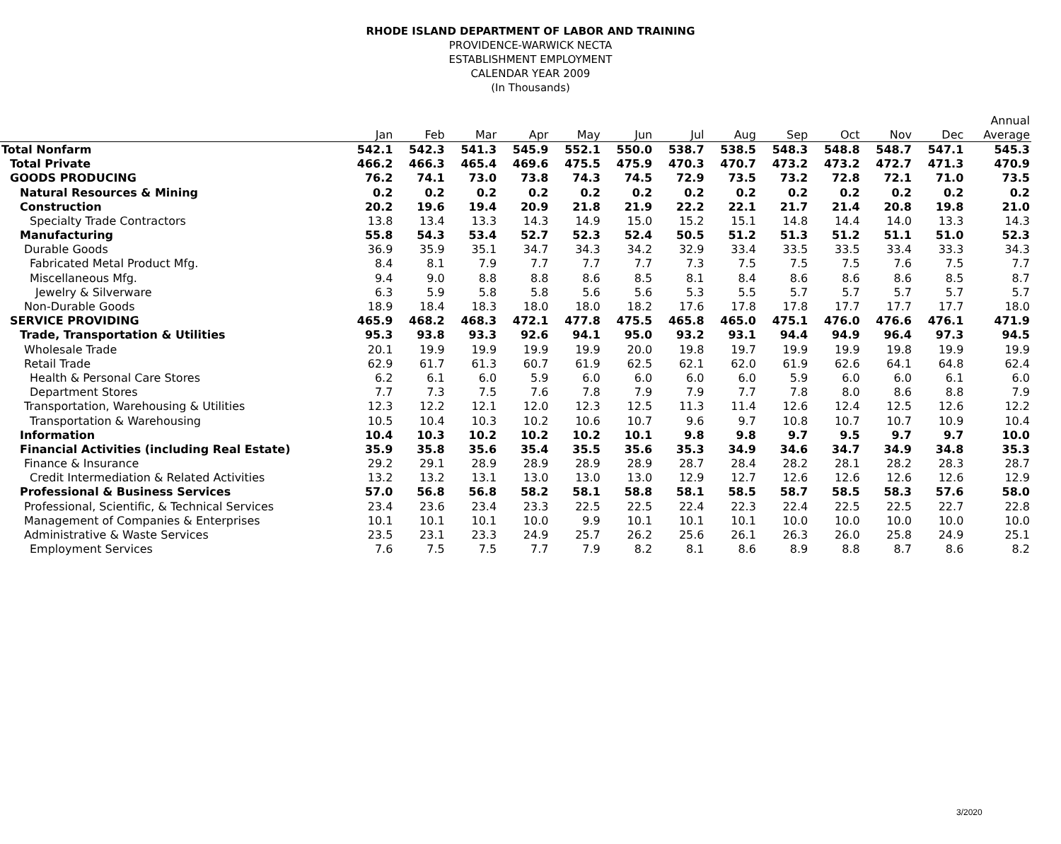RHODE ISLAND DEPARTMENT OF LABOR AND TRAINING
PROVIDENCE-WARWICK NECTA
ESTABLISHMENT EMPLOYMENT
CALENDAR YEAR 2009
(In Thousands)
| | | | | | | | | | | | | | Annual |
| --- | --- | --- | --- | --- | --- | --- | --- | --- | --- | --- | --- | --- | --- |
| | Jan | Feb | Mar | Apr | May | Jun | Jul | Aug | Sep | Oct | Nov | Dec | Average |
| Total Nonfarm | 542.1 | 542.3 | 541.3 | 545.9 | 552.1 | 550.0 | 538.7 | 538.5 | 548.3 | 548.8 | 548.7 | 547.1 | 545.3 |
| Total Private | 466.2 | 466.3 | 465.4 | 469.6 | 475.5 | 475.9 | 470.3 | 470.7 | 473.2 | 473.2 | 472.7 | 471.3 | 470.9 |
| GOODS PRODUCING | 76.2 | 74.1 | 73.0 | 73.8 | 74.3 | 74.5 | 72.9 | 73.5 | 73.2 | 72.8 | 72.1 | 71.0 | 73.5 |
| Natural Resources & Mining | 0.2 | 0.2 | 0.2 | 0.2 | 0.2 | 0.2 | 0.2 | 0.2 | 0.2 | 0.2 | 0.2 | 0.2 | 0.2 |
| Construction | 20.2 | 19.6 | 19.4 | 20.9 | 21.8 | 21.9 | 22.2 | 22.1 | 21.7 | 21.4 | 20.8 | 19.8 | 21.0 |
| Specialty Trade Contractors | 13.8 | 13.4 | 13.3 | 14.3 | 14.9 | 15.0 | 15.2 | 15.1 | 14.8 | 14.4 | 14.0 | 13.3 | 14.3 |
| Manufacturing | 55.8 | 54.3 | 53.4 | 52.7 | 52.3 | 52.4 | 50.5 | 51.2 | 51.3 | 51.2 | 51.1 | 51.0 | 52.3 |
| Durable Goods | 36.9 | 35.9 | 35.1 | 34.7 | 34.3 | 34.2 | 32.9 | 33.4 | 33.5 | 33.5 | 33.4 | 33.3 | 34.3 |
| Fabricated Metal Product Mfg. | 8.4 | 8.1 | 7.9 | 7.7 | 7.7 | 7.7 | 7.3 | 7.5 | 7.5 | 7.5 | 7.6 | 7.5 | 7.7 |
| Miscellaneous Mfg. | 9.4 | 9.0 | 8.8 | 8.8 | 8.6 | 8.5 | 8.1 | 8.4 | 8.6 | 8.6 | 8.6 | 8.5 | 8.7 |
| Jewelry & Silverware | 6.3 | 5.9 | 5.8 | 5.8 | 5.6 | 5.6 | 5.3 | 5.5 | 5.7 | 5.7 | 5.7 | 5.7 | 5.7 |
| Non-Durable Goods | 18.9 | 18.4 | 18.3 | 18.0 | 18.0 | 18.2 | 17.6 | 17.8 | 17.8 | 17.7 | 17.7 | 17.7 | 18.0 |
| SERVICE PROVIDING | 465.9 | 468.2 | 468.3 | 472.1 | 477.8 | 475.5 | 465.8 | 465.0 | 475.1 | 476.0 | 476.6 | 476.1 | 471.9 |
| Trade, Transportation & Utilities | 95.3 | 93.8 | 93.3 | 92.6 | 94.1 | 95.0 | 93.2 | 93.1 | 94.4 | 94.9 | 96.4 | 97.3 | 94.5 |
| Wholesale Trade | 20.1 | 19.9 | 19.9 | 19.9 | 19.9 | 20.0 | 19.8 | 19.7 | 19.9 | 19.9 | 19.8 | 19.9 | 19.9 |
| Retail Trade | 62.9 | 61.7 | 61.3 | 60.7 | 61.9 | 62.5 | 62.1 | 62.0 | 61.9 | 62.6 | 64.1 | 64.8 | 62.4 |
| Health & Personal Care Stores | 6.2 | 6.1 | 6.0 | 5.9 | 6.0 | 6.0 | 6.0 | 6.0 | 5.9 | 6.0 | 6.0 | 6.1 | 6.0 |
| Department Stores | 7.7 | 7.3 | 7.5 | 7.6 | 7.8 | 7.9 | 7.9 | 7.7 | 7.8 | 8.0 | 8.6 | 8.8 | 7.9 |
| Transportation, Warehousing & Utilities | 12.3 | 12.2 | 12.1 | 12.0 | 12.3 | 12.5 | 11.3 | 11.4 | 12.6 | 12.4 | 12.5 | 12.6 | 12.2 |
| Transportation & Warehousing | 10.5 | 10.4 | 10.3 | 10.2 | 10.6 | 10.7 | 9.6 | 9.7 | 10.8 | 10.7 | 10.7 | 10.9 | 10.4 |
| Information | 10.4 | 10.3 | 10.2 | 10.2 | 10.2 | 10.1 | 9.8 | 9.8 | 9.7 | 9.5 | 9.7 | 9.7 | 10.0 |
| Financial Activities (including Real Estate) | 35.9 | 35.8 | 35.6 | 35.4 | 35.5 | 35.6 | 35.3 | 34.9 | 34.6 | 34.7 | 34.9 | 34.8 | 35.3 |
| Finance & Insurance | 29.2 | 29.1 | 28.9 | 28.9 | 28.9 | 28.9 | 28.7 | 28.4 | 28.2 | 28.1 | 28.2 | 28.3 | 28.7 |
| Credit Intermediation & Related Activities | 13.2 | 13.2 | 13.1 | 13.0 | 13.0 | 13.0 | 12.9 | 12.7 | 12.6 | 12.6 | 12.6 | 12.6 | 12.9 |
| Professional & Business Services | 57.0 | 56.8 | 56.8 | 58.2 | 58.1 | 58.8 | 58.1 | 58.5 | 58.7 | 58.5 | 58.3 | 57.6 | 58.0 |
| Professional, Scientific, & Technical Services | 23.4 | 23.6 | 23.4 | 23.3 | 22.5 | 22.5 | 22.4 | 22.3 | 22.4 | 22.5 | 22.5 | 22.7 | 22.8 |
| Management of Companies & Enterprises | 10.1 | 10.1 | 10.1 | 10.0 | 9.9 | 10.1 | 10.1 | 10.1 | 10.0 | 10.0 | 10.0 | 10.0 | 10.0 |
| Administrative & Waste Services | 23.5 | 23.1 | 23.3 | 24.9 | 25.7 | 26.2 | 25.6 | 26.1 | 26.3 | 26.0 | 25.8 | 24.9 | 25.1 |
| Employment Services | 7.6 | 7.5 | 7.5 | 7.7 | 7.9 | 8.2 | 8.1 | 8.6 | 8.9 | 8.8 | 8.7 | 8.6 | 8.2 |
3/2020